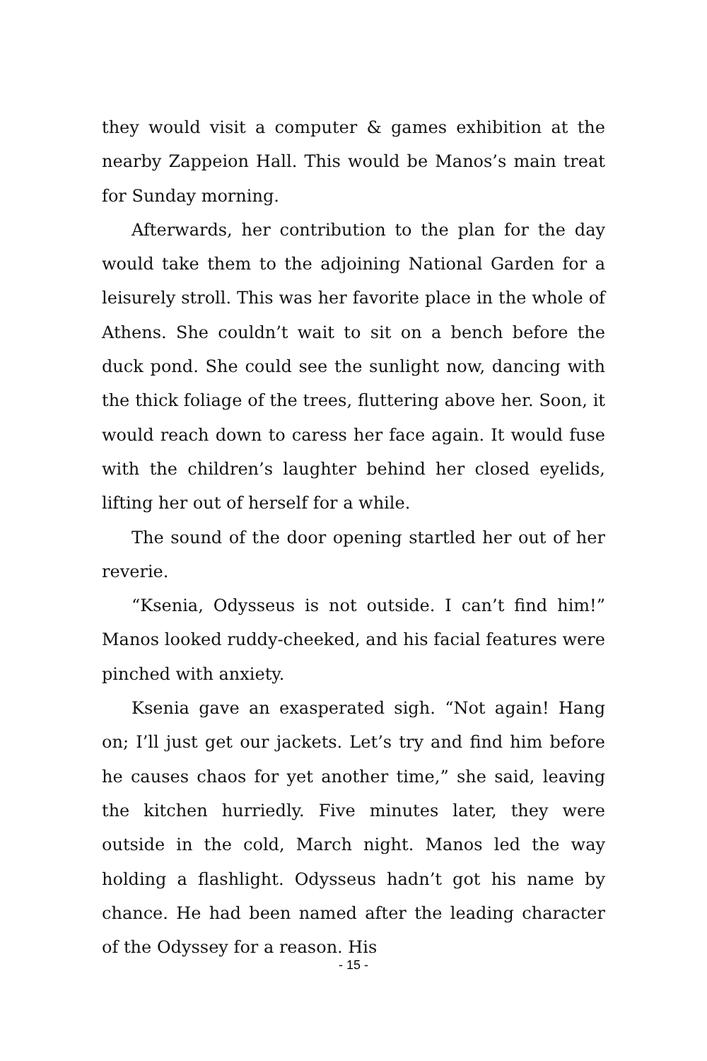they would visit a computer & games exhibition at the nearby Zappeion Hall. This would be Manos’s main treat for Sunday morning.
Afterwards, her contribution to the plan for the day would take them to the adjoining National Garden for a leisurely stroll. This was her favorite place in the whole of Athens. She couldn’t wait to sit on a bench before the duck pond. She could see the sunlight now, dancing with the thick foliage of the trees, fluttering above her. Soon, it would reach down to caress her face again. It would fuse with the children’s laughter behind her closed eyelids, lifting her out of herself for a while.
The sound of the door opening startled her out of her reverie.
“Ksenia, Odysseus is not outside. I can’t find him!” Manos looked ruddy-cheeked, and his facial features were pinched with anxiety.
Ksenia gave an exasperated sigh. “Not again! Hang on; I’ll just get our jackets. Let’s try and find him before he causes chaos for yet another time,” she said, leaving the kitchen hurriedly. Five minutes later, they were outside in the cold, March night. Manos led the way holding a flashlight. Odysseus hadn’t got his name by chance. He had been named after the leading character of the Odyssey for a reason. His
- 15 -